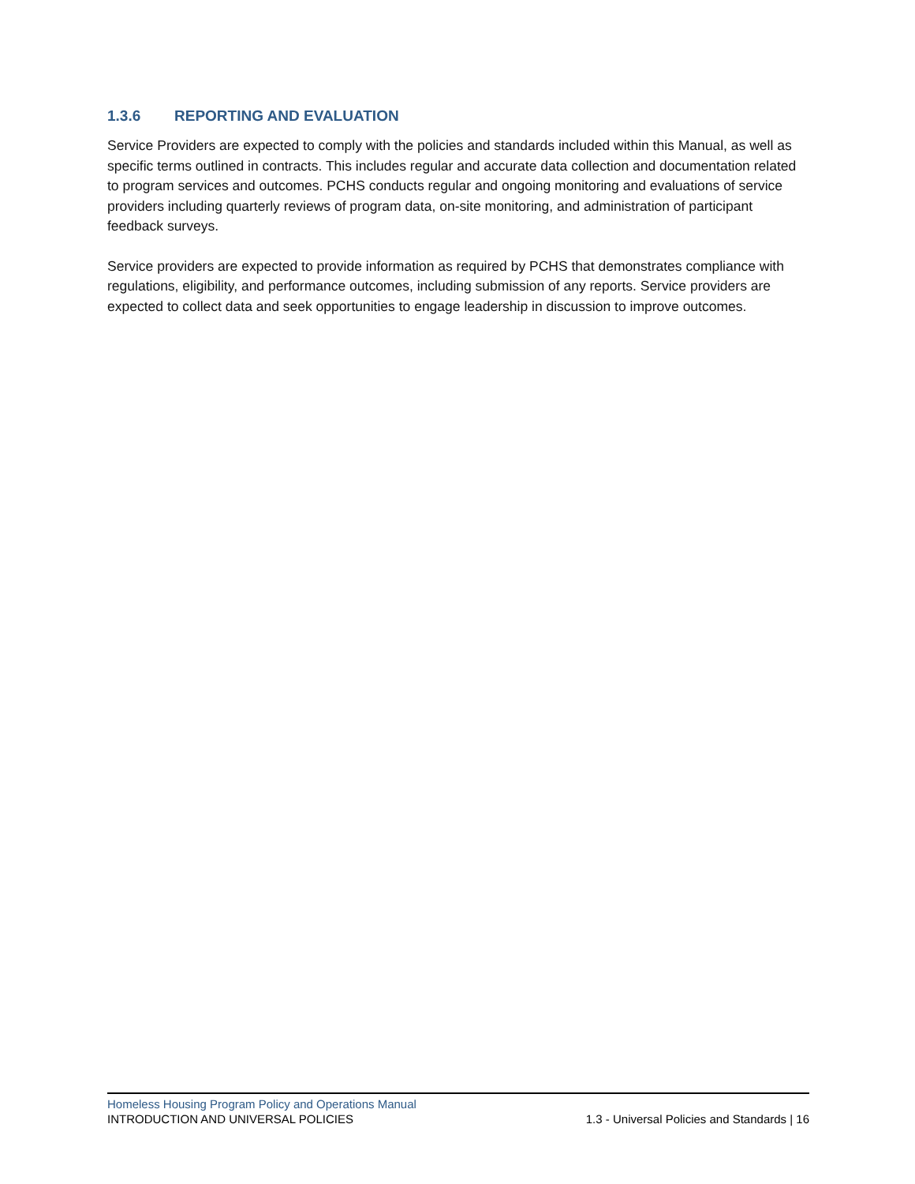1.3.6 REPORTING AND EVALUATION
Service Providers are expected to comply with the policies and standards included within this Manual, as well as specific terms outlined in contracts. This includes regular and accurate data collection and documentation related to program services and outcomes. PCHS conducts regular and ongoing monitoring and evaluations of service providers including quarterly reviews of program data, on-site monitoring, and administration of participant feedback surveys.
Service providers are expected to provide information as required by PCHS that demonstrates compliance with regulations, eligibility, and performance outcomes, including submission of any reports. Service providers are expected to collect data and seek opportunities to engage leadership in discussion to improve outcomes.
Homeless Housing Program Policy and Operations Manual
INTRODUCTION AND UNIVERSAL POLICIES 1.3 - Universal Policies and Standards | 16